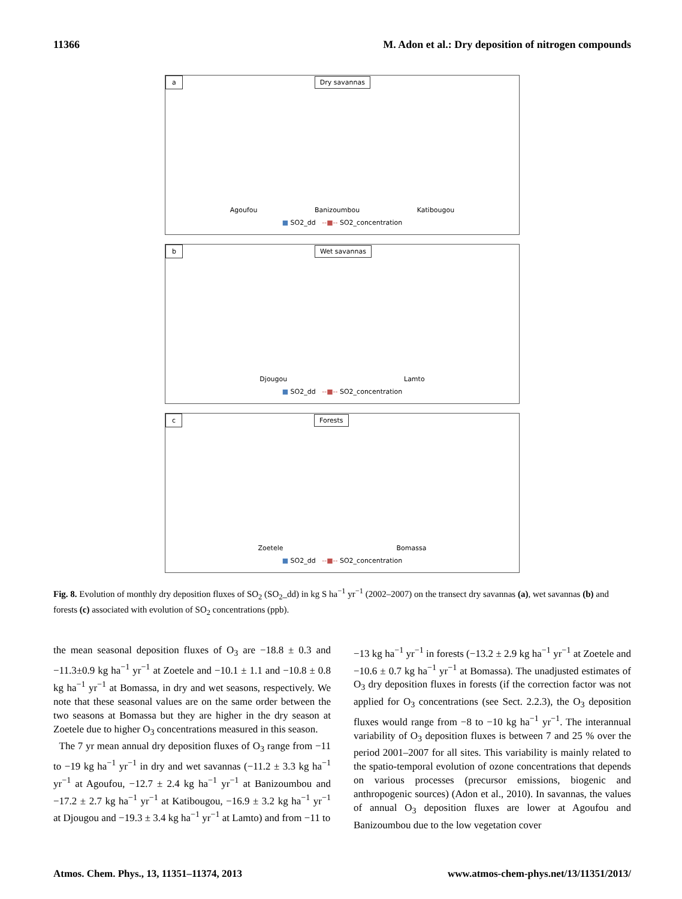11366 M. Adon et al.: Dry deposition of nitrogen compounds
a Dry savannas
Agoufou Banizoumbou Katibougou
■ SO2_dd --■-- SO2_concentration
b Wet savannas
Djougou Lamto
■ SO2_dd --■-- SO2_concentration
c Forests
Zoetele Bomassa
■ SO2_dd --■-- SO2_concentration
Fig. 8. Evolution of monthly dry deposition fluxes of SO<sub>2</sub> (SO<sub>2</sub>_dd) in kg S ha<sup>−1</sup> yr<sup>−1</sup> (2002–2007) on the transect dry savannas (a), wet savannas (b) and forests (c) associated with evolution of SO<sub>2</sub> concentrations (ppb).
the mean seasonal deposition fluxes of O<sub>3</sub> are −18.8 ± 0.3 and −11.3±0.9 kg ha<sup>−1</sup> yr<sup>−1</sup> at Zoetele and −10.1 ± 1.1 and −10.8 ± 0.8 kg ha<sup>−1</sup> yr<sup>−1</sup> at Bomassa, in dry and wet seasons, respectively. We note that these seasonal values are on the same order between the two seasons at Bomassa but they are higher in the dry season at Zoetele due to higher O<sub>3</sub> concentrations measured in this season.
The 7 yr mean annual dry deposition fluxes of O<sub>3</sub> range from −11 to −19 kg ha<sup>−1</sup> yr<sup>−1</sup> in dry and wet savannas (−11.2 ± 3.3 kg ha<sup>−1</sup> yr<sup>−1</sup> at Agoufou, −12.7 ± 2.4 kg ha<sup>−1</sup> yr<sup>−1</sup> at Banizoumbou and −17.2 ± 2.7 kg ha<sup>−1</sup> yr<sup>−1</sup> at Katibougou, −16.9 ± 3.2 kg ha<sup>−1</sup> yr<sup>−1</sup> at Djougou and −19.3 ± 3.4 kg ha<sup>−1</sup> yr<sup>−1</sup> at Lamto) and from −11 to
−13 kg ha<sup>−1</sup> yr<sup>−1</sup> in forests (−13.2 ± 2.9 kg ha<sup>−1</sup> yr<sup>−1</sup> at Zoetele and −10.6 ± 0.7 kg ha<sup>−1</sup> yr<sup>−1</sup> at Bomassa). The unadjusted estimates of O<sub>3</sub> dry deposition fluxes in forests (if the correction factor was not applied for O<sub>3</sub> concentrations (see Sect. 2.2.3), the O<sub>3</sub> deposition fluxes would range from −8 to −10 kg ha<sup>−1</sup> yr<sup>−1</sup>. The interannual variability of O<sub>3</sub> deposition fluxes is between 7 and 25 % over the period 2001–2007 for all sites. This variability is mainly related to the spatio-temporal evolution of ozone concentrations that depends on various processes (precursor emissions, biogenic and anthropogenic sources) (Adon et al., 2010). In savannas, the values of annual O<sub>3</sub> deposition fluxes are lower at Agoufou and Banizoumbou due to the low vegetation cover
Atmos. Chem. Phys., 13, 11351–11374, 2013 www.atmos-chem-phys.net/13/11351/2013/